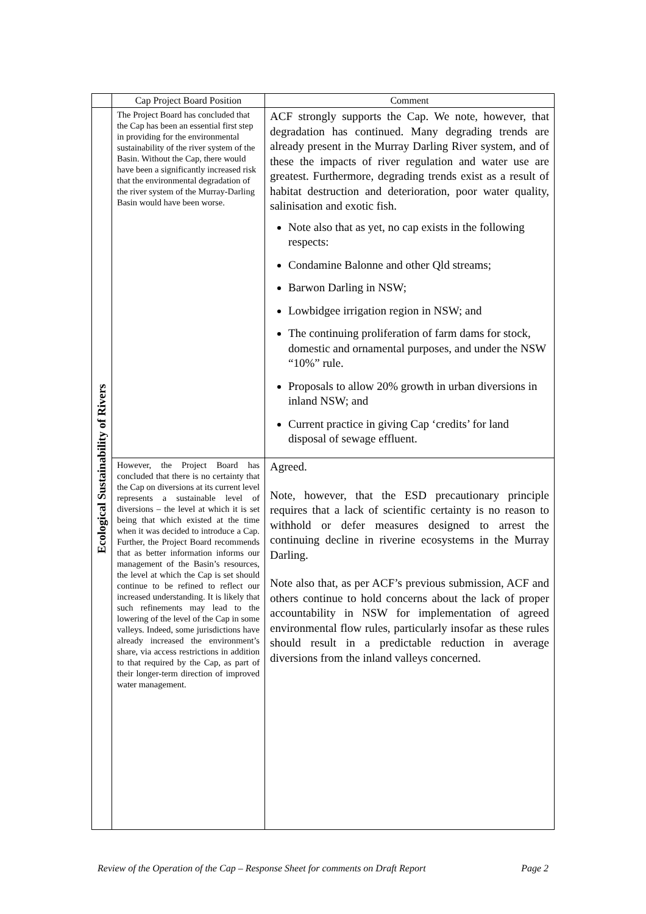| | Cap Project Board Position | Comment |
| --- | --- | --- |
| Ecological Sustainability of Rivers | The Project Board has concluded that the Cap has been an essential first step in providing for the environmental sustainability of the river system of the Basin. Without the Cap, there would have been a significantly increased risk that the environmental degradation of the river system of the Murray-Darling Basin would have been worse. | ACF strongly supports the Cap. We note, however, that degradation has continued. Many degrading trends are already present in the Murray Darling River system, and of these the impacts of river regulation and water use are greatest. Furthermore, degrading trends exist as a result of habitat destruction and deterioration, poor water quality, salinisation and exotic fish. Note also that as yet, no cap exists in the following respects: Condamine Balonne and other Qld streams; Barwon Darling in NSW; Lowbidgee irrigation region in NSW; and The continuing proliferation of farm dams for stock, domestic and ornamental purposes, and under the NSW “10%” rule. Proposals to allow 20% growth in urban diversions in inland NSW; and Current practice in giving Cap ‘credits’ for land disposal of sewage effluent. |
| | However, the Project Board has concluded that there is no certainty that the Cap on diversions at its current level represents a sustainable level of diversions – the level at which it is set being that which existed at the time when it was decided to introduce a Cap. Further, the Project Board recommends that as better information informs our management of the Basin’s resources, the level at which the Cap is set should continue to be refined to reflect our increased understanding. It is likely that such refinements may lead to the lowering of the level of the Cap in some valleys. Indeed, some jurisdictions have already increased the environment’s share, via access restrictions in addition to that required by the Cap, as part of their longer-term direction of improved water management. | Agreed. Note, however, that the ESD precautionary principle requires that a lack of scientific certainty is no reason to withhold or defer measures designed to arrest the continuing decline in riverine ecosystems in the Murray Darling. Note also that, as per ACF’s previous submission, ACF and others continue to hold concerns about the lack of proper accountability in NSW for implementation of agreed environmental flow rules, particularly insofar as these rules should result in a predictable reduction in average diversions from the inland valleys concerned. |
Review of the Operation of the Cap – Response Sheet for comments on Draft Report Page 2